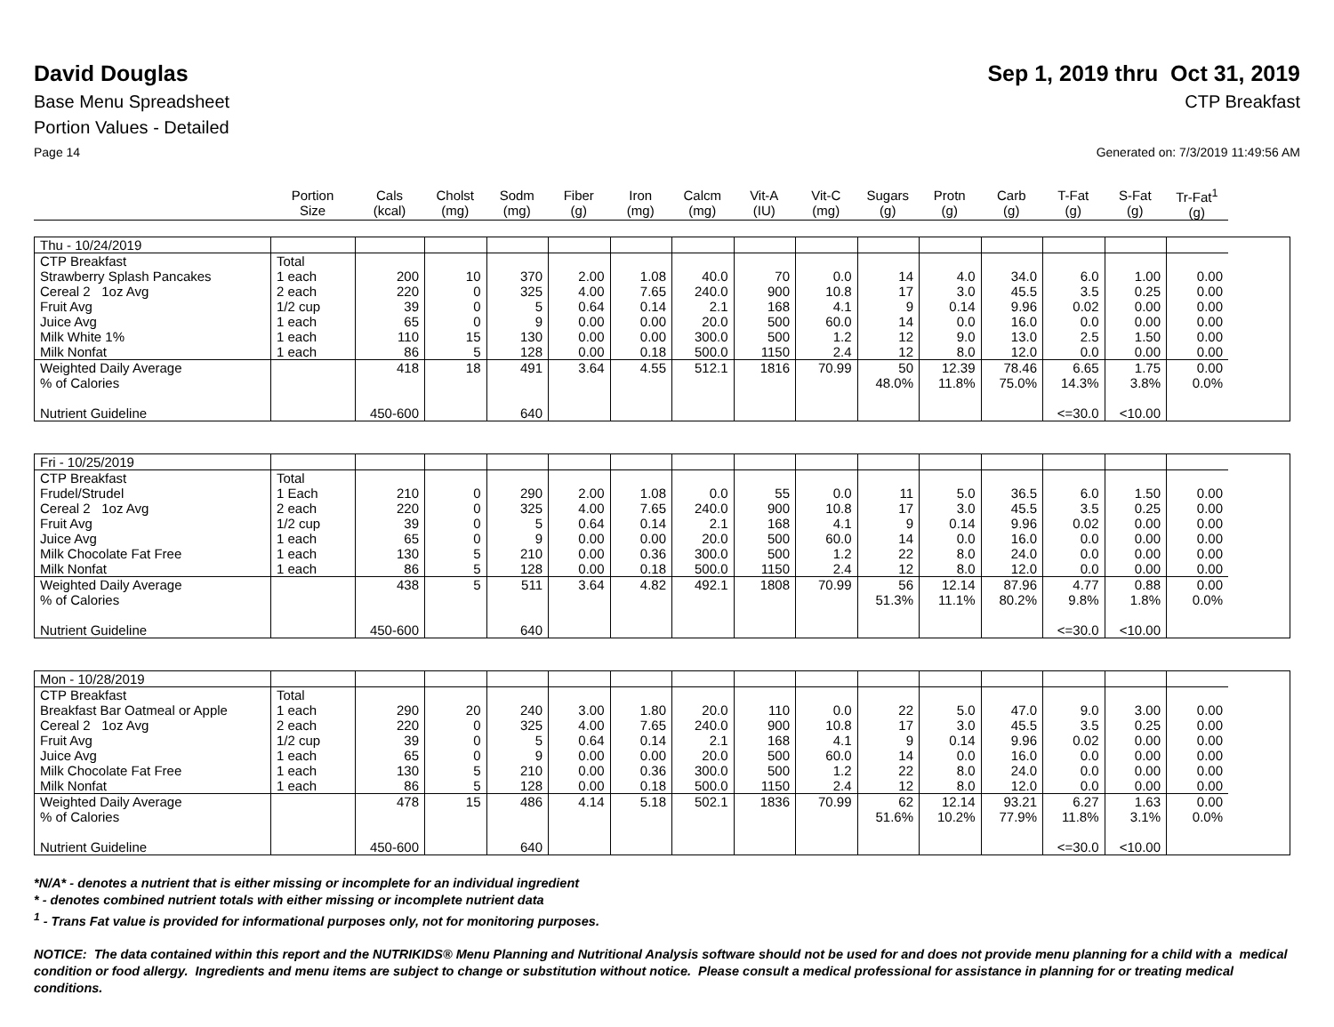David Douglas Sep 1, 2019 thru Oct 31, 2019
Base Menu Spreadsheet CTP Breakfast
Portion Values - Detailed
Page 14 Generated on: 7/3/2019 11:49:56 AM
| | Portion Size | Cals (kcal) | Cholst (mg) | Sodm (mg) | Fiber (g) | Iron (mg) | Calcm (mg) | Vit-A (IU) | Vit-C (mg) | Sugars (g) | Protn (g) | Carb (g) | T-Fat (g) | S-Fat (g) | Tr-Fat<sup>1</sup> (g) |
| --- | --- | --- | --- | --- | --- | --- | --- | --- | --- | --- | --- | --- | --- | --- | --- |
| Thu - 10/24/2019 | | | | | | | | | | | | | | | |
| CTP Breakfast | Total | | | | | | | | | | | | | | |
| Strawberry Splash Pancakes | 1 each | 200 | 10 | 370 | 2.00 | 1.08 | 40.0 | 70 | 0.0 | 14 | 4.0 | 34.0 | 6.0 | 1.00 | 0.00 |
| Cereal 2 1oz Avg | 2 each | 220 | 0 | 325 | 4.00 | 7.65 | 240.0 | 900 | 10.8 | 17 | 3.0 | 45.5 | 3.5 | 0.25 | 0.00 |
| Fruit Avg | 1/2 cup | 39 | 0 | 5 | 0.64 | 0.14 | 2.1 | 168 | 4.1 | 9 | 0.14 | 9.96 | 0.02 | 0.00 | 0.00 |
| Juice Avg | 1 each | 65 | 0 | 9 | 0.00 | 0.00 | 20.0 | 500 | 60.0 | 14 | 0.0 | 16.0 | 0.0 | 0.00 | 0.00 |
| Milk White 1% | 1 each | 110 | 15 | 130 | 0.00 | 0.00 | 300.0 | 500 | 1.2 | 12 | 9.0 | 13.0 | 2.5 | 1.50 | 0.00 |
| Milk Nonfat | 1 each | 86 | 5 | 128 | 0.00 | 0.18 | 500.0 | 1150 | 2.4 | 12 | 8.0 | 12.0 | 0.0 | 0.00 | 0.00 |
| Weighted Daily Average | | 418 | 18 | 491 | 3.64 | 4.55 | 512.1 | 1816 | 70.99 | 50 | 12.39 | 78.46 | 6.65 | 1.75 | 0.00 |
| % of Calories | | | | | | | | | | 48.0% | 11.8% | 75.0% | 14.3% | 3.8% | 0.0% |
| Nutrient Guideline | | 450-600 | | 640 | | | | | | | | | <=30.0 | <10.00 | |
| Fri - 10/25/2019 | | | | | | | | | | | | | | | |
| CTP Breakfast | Total | | | | | | | | | | | | | | |
| Frudel/Strudel | 1 Each | 210 | 0 | 290 | 2.00 | 1.08 | 0.0 | 55 | 0.0 | 11 | 5.0 | 36.5 | 6.0 | 1.50 | 0.00 |
| Cereal 2 1oz Avg | 2 each | 220 | 0 | 325 | 4.00 | 7.65 | 240.0 | 900 | 10.8 | 17 | 3.0 | 45.5 | 3.5 | 0.25 | 0.00 |
| Fruit Avg | 1/2 cup | 39 | 0 | 5 | 0.64 | 0.14 | 2.1 | 168 | 4.1 | 9 | 0.14 | 9.96 | 0.02 | 0.00 | 0.00 |
| Juice Avg | 1 each | 65 | 0 | 9 | 0.00 | 0.00 | 20.0 | 500 | 60.0 | 14 | 0.0 | 16.0 | 0.0 | 0.00 | 0.00 |
| Milk Chocolate Fat Free | 1 each | 130 | 5 | 210 | 0.00 | 0.36 | 300.0 | 500 | 1.2 | 22 | 8.0 | 24.0 | 0.0 | 0.00 | 0.00 |
| Milk Nonfat | 1 each | 86 | 5 | 128 | 0.00 | 0.18 | 500.0 | 1150 | 2.4 | 12 | 8.0 | 12.0 | 0.0 | 0.00 | 0.00 |
| Weighted Daily Average | | 438 | 5 | 511 | 3.64 | 4.82 | 492.1 | 1808 | 70.99 | 56 | 12.14 | 87.96 | 4.77 | 0.88 | 0.00 |
| % of Calories | | | | | | | | | | 51.3% | 11.1% | 80.2% | 9.8% | 1.8% | 0.0% |
| Nutrient Guideline | | 450-600 | | 640 | | | | | | | | | <=30.0 | <10.00 | |
| Mon - 10/28/2019 | | | | | | | | | | | | | | | |
| CTP Breakfast | Total | | | | | | | | | | | | | | |
| Breakfast Bar Oatmeal or Apple | 1 each | 290 | 20 | 240 | 3.00 | 1.80 | 20.0 | 110 | 0.0 | 22 | 5.0 | 47.0 | 9.0 | 3.00 | 0.00 |
| Cereal 2 1oz Avg | 2 each | 220 | 0 | 325 | 4.00 | 7.65 | 240.0 | 900 | 10.8 | 17 | 3.0 | 45.5 | 3.5 | 0.25 | 0.00 |
| Fruit Avg | 1/2 cup | 39 | 0 | 5 | 0.64 | 0.14 | 2.1 | 168 | 4.1 | 9 | 0.14 | 9.96 | 0.02 | 0.00 | 0.00 |
| Juice Avg | 1 each | 65 | 0 | 9 | 0.00 | 0.00 | 20.0 | 500 | 60.0 | 14 | 0.0 | 16.0 | 0.0 | 0.00 | 0.00 |
| Milk Chocolate Fat Free | 1 each | 130 | 5 | 210 | 0.00 | 0.36 | 300.0 | 500 | 1.2 | 22 | 8.0 | 24.0 | 0.0 | 0.00 | 0.00 |
| Milk Nonfat | 1 each | 86 | 5 | 128 | 0.00 | 0.18 | 500.0 | 1150 | 2.4 | 12 | 8.0 | 12.0 | 0.0 | 0.00 | 0.00 |
| Weighted Daily Average | | 478 | 15 | 486 | 4.14 | 5.18 | 502.1 | 1836 | 70.99 | 62 | 12.14 | 93.21 | 6.27 | 1.63 | 0.00 |
| % of Calories | | | | | | | | | | 51.6% | 10.2% | 77.9% | 11.8% | 3.1% | 0.0% |
| Nutrient Guideline | | 450-600 | | 640 | | | | | | | | | <=30.0 | <10.00 | |
*N/A* - denotes a nutrient that is either missing or incomplete for an individual ingredient
* - denotes combined nutrient totals with either missing or incomplete nutrient data
<sup>1</sup> - Trans Fat value is provided for informational purposes only, not for monitoring purposes.
NOTICE: The data contained within this report and the NUTRIKIDS® Menu Planning and Nutritional Analysis software should not be used for and does not provide menu planning for a child with a medical condition or food allergy. Ingredients and menu items are subject to change or substitution without notice. Please consult a medical professional for assistance in planning for or treating medical conditions.